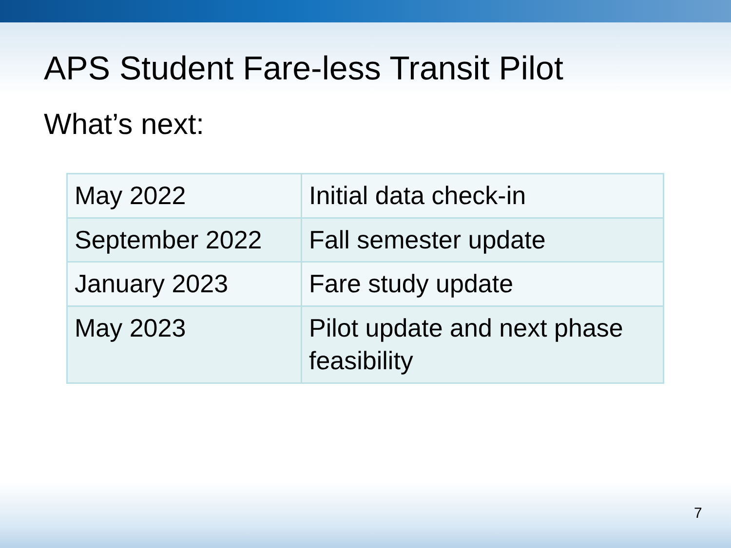APS Student Fare-less Transit Pilot
What’s next:
| May 2022 | Initial data check-in |
| September 2022 | Fall semester update |
| January 2023 | Fare study update |
| May 2023 | Pilot update and next phase feasibility |
7